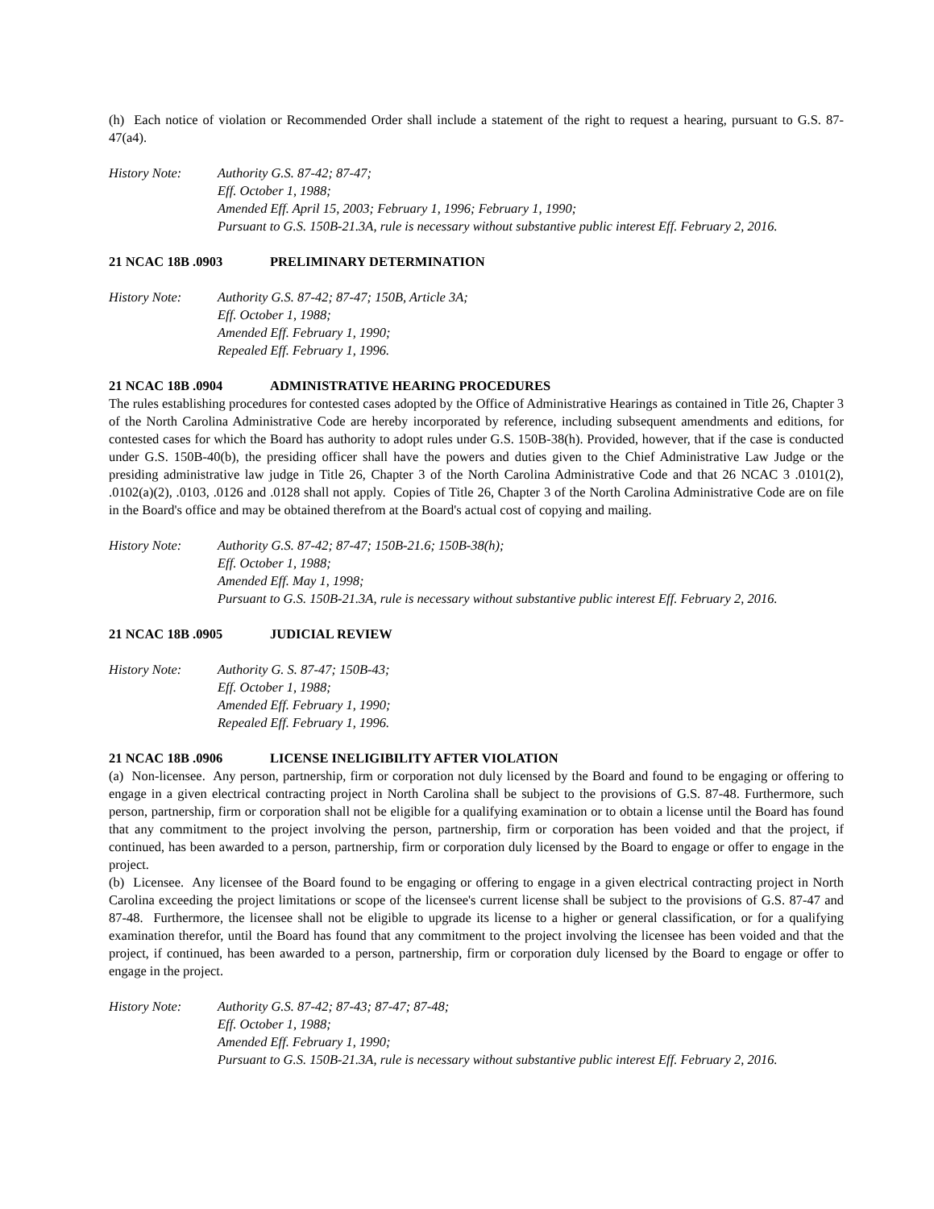(h) Each notice of violation or Recommended Order shall include a statement of the right to request a hearing, pursuant to G.S. 87-47(a4).
History Note: Authority G.S. 87-42; 87-47;
Eff. October 1, 1988;
Amended Eff. April 15, 2003; February 1, 1996; February 1, 1990;
Pursuant to G.S. 150B-21.3A, rule is necessary without substantive public interest Eff. February 2, 2016.
21 NCAC 18B .0903 PRELIMINARY DETERMINATION
History Note: Authority G.S. 87-42; 87-47; 150B, Article 3A;
Eff. October 1, 1988;
Amended Eff. February 1, 1990;
Repealed Eff. February 1, 1996.
21 NCAC 18B .0904 ADMINISTRATIVE HEARING PROCEDURES
The rules establishing procedures for contested cases adopted by the Office of Administrative Hearings as contained in Title 26, Chapter 3 of the North Carolina Administrative Code are hereby incorporated by reference, including subsequent amendments and editions, for contested cases for which the Board has authority to adopt rules under G.S. 150B-38(h). Provided, however, that if the case is conducted under G.S. 150B-40(b), the presiding officer shall have the powers and duties given to the Chief Administrative Law Judge or the presiding administrative law judge in Title 26, Chapter 3 of the North Carolina Administrative Code and that 26 NCAC 3 .0101(2), .0102(a)(2), .0103, .0126 and .0128 shall not apply. Copies of Title 26, Chapter 3 of the North Carolina Administrative Code are on file in the Board's office and may be obtained therefrom at the Board's actual cost of copying and mailing.
History Note: Authority G.S. 87-42; 87-47; 150B-21.6; 150B-38(h);
Eff. October 1, 1988;
Amended Eff. May 1, 1998;
Pursuant to G.S. 150B-21.3A, rule is necessary without substantive public interest Eff. February 2, 2016.
21 NCAC 18B .0905 JUDICIAL REVIEW
History Note: Authority G. S. 87-47; 150B-43;
Eff. October 1, 1988;
Amended Eff. February 1, 1990;
Repealed Eff. February 1, 1996.
21 NCAC 18B .0906 LICENSE INELIGIBILITY AFTER VIOLATION
(a) Non-licensee. Any person, partnership, firm or corporation not duly licensed by the Board and found to be engaging or offering to engage in a given electrical contracting project in North Carolina shall be subject to the provisions of G.S. 87-48. Furthermore, such person, partnership, firm or corporation shall not be eligible for a qualifying examination or to obtain a license until the Board has found that any commitment to the project involving the person, partnership, firm or corporation has been voided and that the project, if continued, has been awarded to a person, partnership, firm or corporation duly licensed by the Board to engage or offer to engage in the project.
(b) Licensee. Any licensee of the Board found to be engaging or offering to engage in a given electrical contracting project in North Carolina exceeding the project limitations or scope of the licensee's current license shall be subject to the provisions of G.S. 87-47 and 87-48. Furthermore, the licensee shall not be eligible to upgrade its license to a higher or general classification, or for a qualifying examination therefor, until the Board has found that any commitment to the project involving the licensee has been voided and that the project, if continued, has been awarded to a person, partnership, firm or corporation duly licensed by the Board to engage or offer to engage in the project.
History Note: Authority G.S. 87-42; 87-43; 87-47; 87-48;
Eff. October 1, 1988;
Amended Eff. February 1, 1990;
Pursuant to G.S. 150B-21.3A, rule is necessary without substantive public interest Eff. February 2, 2016.